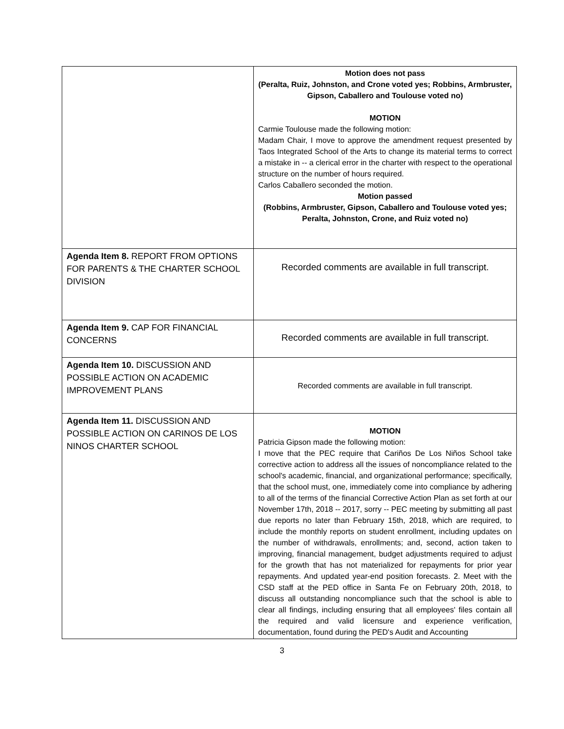| | Motion does not pass (Peralta, Ruiz, Johnston, and Crone voted yes; Robbins, Armbruster, Gipson, Caballero and Toulouse voted no) MOTION Carmie Toulouse made the following motion: Madam Chair, I move to approve the amendment request presented by Taos Integrated School of the Arts to change its material terms to correct a mistake in -- a clerical error in the charter with respect to the operational structure on the number of hours required. Carlos Caballero seconded the motion. Motion passed (Robbins, Armbruster, Gipson, Caballero and Toulouse voted yes; Peralta, Johnston, Crone, and Ruiz voted no) |
| Agenda Item 8. REPORT FROM OPTIONS FOR PARENTS & THE CHARTER SCHOOL DIVISION | Recorded comments are available in full transcript. |
| Agenda Item 9. CAP FOR FINANCIAL CONCERNS | Recorded comments are available in full transcript. |
| Agenda Item 10. DISCUSSION AND POSSIBLE ACTION ON ACADEMIC IMPROVEMENT PLANS | Recorded comments are available in full transcript. |
| Agenda Item 11. DISCUSSION AND POSSIBLE ACTION ON CARINOS DE LOS NINOS CHARTER SCHOOL | MOTION Patricia Gipson made the following motion: I move that the PEC require that Cariños De Los Niños School take corrective action to address all the issues of noncompliance related to the school's academic, financial, and organizational performance; specifically, that the school must, one, immediately come into compliance by adhering to all of the terms of the financial Corrective Action Plan as set forth at our November 17th, 2018 -- 2017, sorry -- PEC meeting by submitting all past due reports no later than February 15th, 2018, which are required, to include the monthly reports on student enrollment, including updates on the number of withdrawals, enrollments; and, second, action taken to improving, financial management, budget adjustments required to adjust for the growth that has not materialized for repayments for prior year repayments. And updated year-end position forecasts. 2. Meet with the CSD staff at the PED office in Santa Fe on February 20th, 2018, to discuss all outstanding noncompliance such that the school is able to clear all findings, including ensuring that all employees' files contain all the required and valid licensure and experience verification, documentation, found during the PED's Audit and Accounting |
3